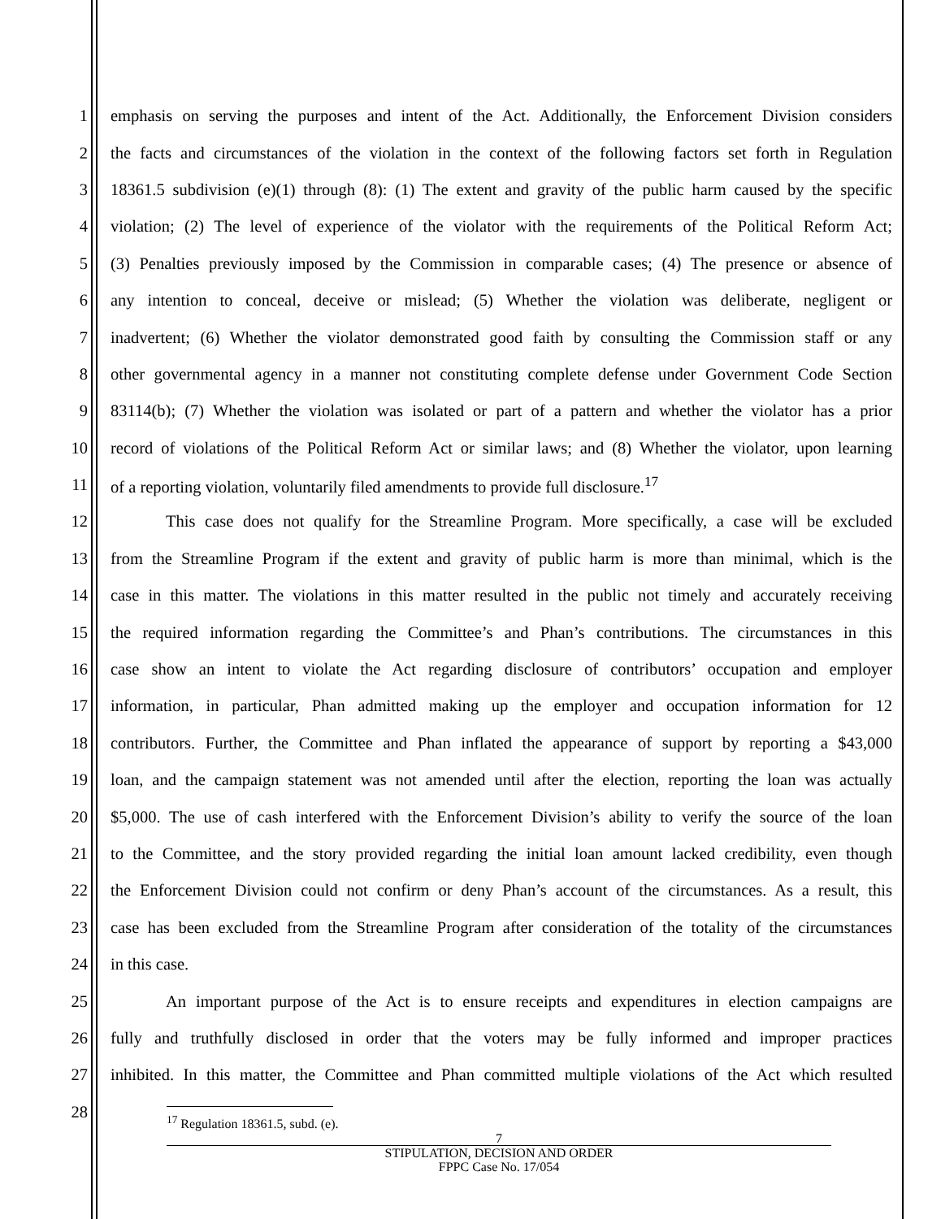1 emphasis on serving the purposes and intent of the Act. Additionally, the Enforcement Division considers
2 the facts and circumstances of the violation in the context of the following factors set forth in Regulation
3 18361.5 subdivision (e)(1) through (8): (1) The extent and gravity of the public harm caused by the specific
4 violation; (2) The level of experience of the violator with the requirements of the Political Reform Act;
5 (3) Penalties previously imposed by the Commission in comparable cases; (4) The presence or absence of
6 any intention to conceal, deceive or mislead; (5) Whether the violation was deliberate, negligent or
7 inadvertent; (6) Whether the violator demonstrated good faith by consulting the Commission staff or any
8 other governmental agency in a manner not constituting complete defense under Government Code Section
9 83114(b); (7) Whether the violation was isolated or part of a pattern and whether the violator has a prior
10 record of violations of the Political Reform Act or similar laws; and (8) Whether the violator, upon learning
11 of a reporting violation, voluntarily filed amendments to provide full disclosure.<sup>17</sup>
12 This case does not qualify for the Streamline Program. More specifically, a case will be excluded
13 from the Streamline Program if the extent and gravity of public harm is more than minimal, which is the
14 case in this matter. The violations in this matter resulted in the public not timely and accurately receiving
15 the required information regarding the Committee’s and Phan’s contributions. The circumstances in this
16 case show an intent to violate the Act regarding disclosure of contributors’ occupation and employer
17 information, in particular, Phan admitted making up the employer and occupation information for 12
18 contributors. Further, the Committee and Phan inflated the appearance of support by reporting a $43,000
19 loan, and the campaign statement was not amended until after the election, reporting the loan was actually
20 $5,000. The use of cash interfered with the Enforcement Division’s ability to verify the source of the loan
21 to the Committee, and the story provided regarding the initial loan amount lacked credibility, even though
22 the Enforcement Division could not confirm or deny Phan’s account of the circumstances. As a result, this
23 case has been excluded from the Streamline Program after consideration of the totality of the circumstances
24 in this case.
25 An important purpose of the Act is to ensure receipts and expenditures in election campaigns are
26 fully and truthfully disclosed in order that the voters may be fully informed and improper practices
27 inhibited. In this matter, the Committee and Phan committed multiple violations of the Act which resulted
28
<sup>17</sup> Regulation 18361.5, subd. (e).
7
STIPULATION, DECISION AND ORDER
FPPC Case No. 17/054